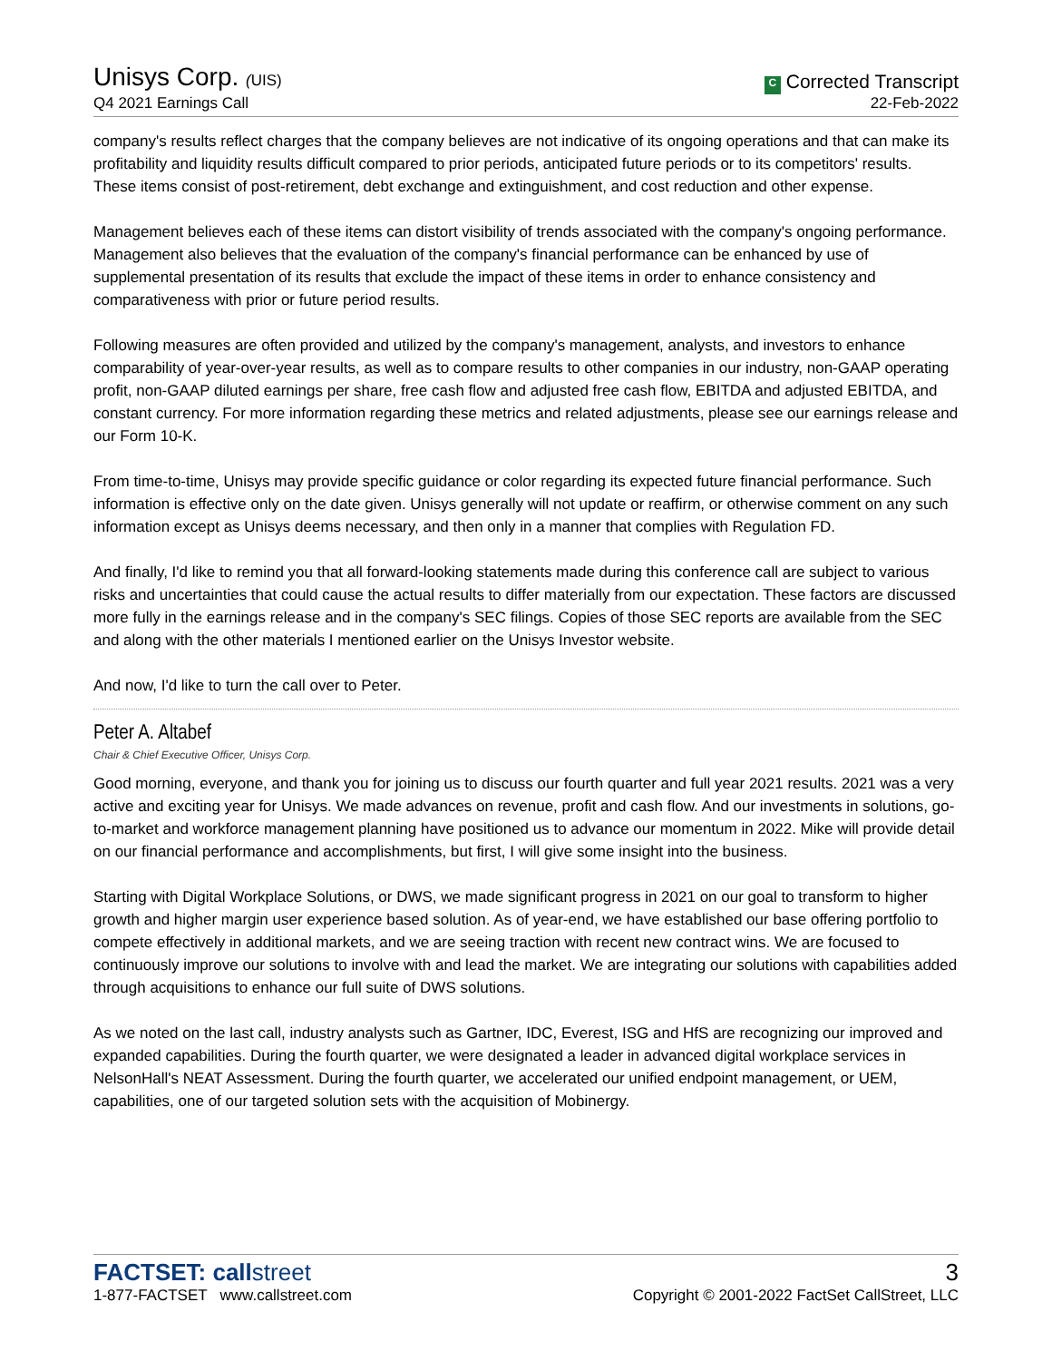Unisys Corp. (UIS)
Q4 2021 Earnings Call
C Corrected Transcript
22-Feb-2022
company's results reflect charges that the company believes are not indicative of its ongoing operations and that can make its profitability and liquidity results difficult compared to prior periods, anticipated future periods or to its competitors' results. These items consist of post-retirement, debt exchange and extinguishment, and cost reduction and other expense.
Management believes each of these items can distort visibility of trends associated with the company's ongoing performance. Management also believes that the evaluation of the company's financial performance can be enhanced by use of supplemental presentation of its results that exclude the impact of these items in order to enhance consistency and comparativeness with prior or future period results.
Following measures are often provided and utilized by the company's management, analysts, and investors to enhance comparability of year-over-year results, as well as to compare results to other companies in our industry, non-GAAP operating profit, non-GAAP diluted earnings per share, free cash flow and adjusted free cash flow, EBITDA and adjusted EBITDA, and constant currency. For more information regarding these metrics and related adjustments, please see our earnings release and our Form 10-K.
From time-to-time, Unisys may provide specific guidance or color regarding its expected future financial performance. Such information is effective only on the date given. Unisys generally will not update or reaffirm, or otherwise comment on any such information except as Unisys deems necessary, and then only in a manner that complies with Regulation FD.
And finally, I'd like to remind you that all forward-looking statements made during this conference call are subject to various risks and uncertainties that could cause the actual results to differ materially from our expectation. These factors are discussed more fully in the earnings release and in the company's SEC filings. Copies of those SEC reports are available from the SEC and along with the other materials I mentioned earlier on the Unisys Investor website.
And now, I'd like to turn the call over to Peter.
Peter A. Altabef
Chair & Chief Executive Officer, Unisys Corp.
Good morning, everyone, and thank you for joining us to discuss our fourth quarter and full year 2021 results. 2021 was a very active and exciting year for Unisys. We made advances on revenue, profit and cash flow. And our investments in solutions, go-to-market and workforce management planning have positioned us to advance our momentum in 2022. Mike will provide detail on our financial performance and accomplishments, but first, I will give some insight into the business.
Starting with Digital Workplace Solutions, or DWS, we made significant progress in 2021 on our goal to transform to higher growth and higher margin user experience based solution. As of year-end, we have established our base offering portfolio to compete effectively in additional markets, and we are seeing traction with recent new contract wins. We are focused to continuously improve our solutions to involve with and lead the market. We are integrating our solutions with capabilities added through acquisitions to enhance our full suite of DWS solutions.
As we noted on the last call, industry analysts such as Gartner, IDC, Everest, ISG and HfS are recognizing our improved and expanded capabilities. During the fourth quarter, we were designated a leader in advanced digital workplace services in NelsonHall's NEAT Assessment. During the fourth quarter, we accelerated our unified endpoint management, or UEM, capabilities, one of our targeted solution sets with the acquisition of Mobinergy.
FACTSET: callstreet
1-877-FACTSET www.callstreet.com
3
Copyright © 2001-2022 FactSet CallStreet, LLC